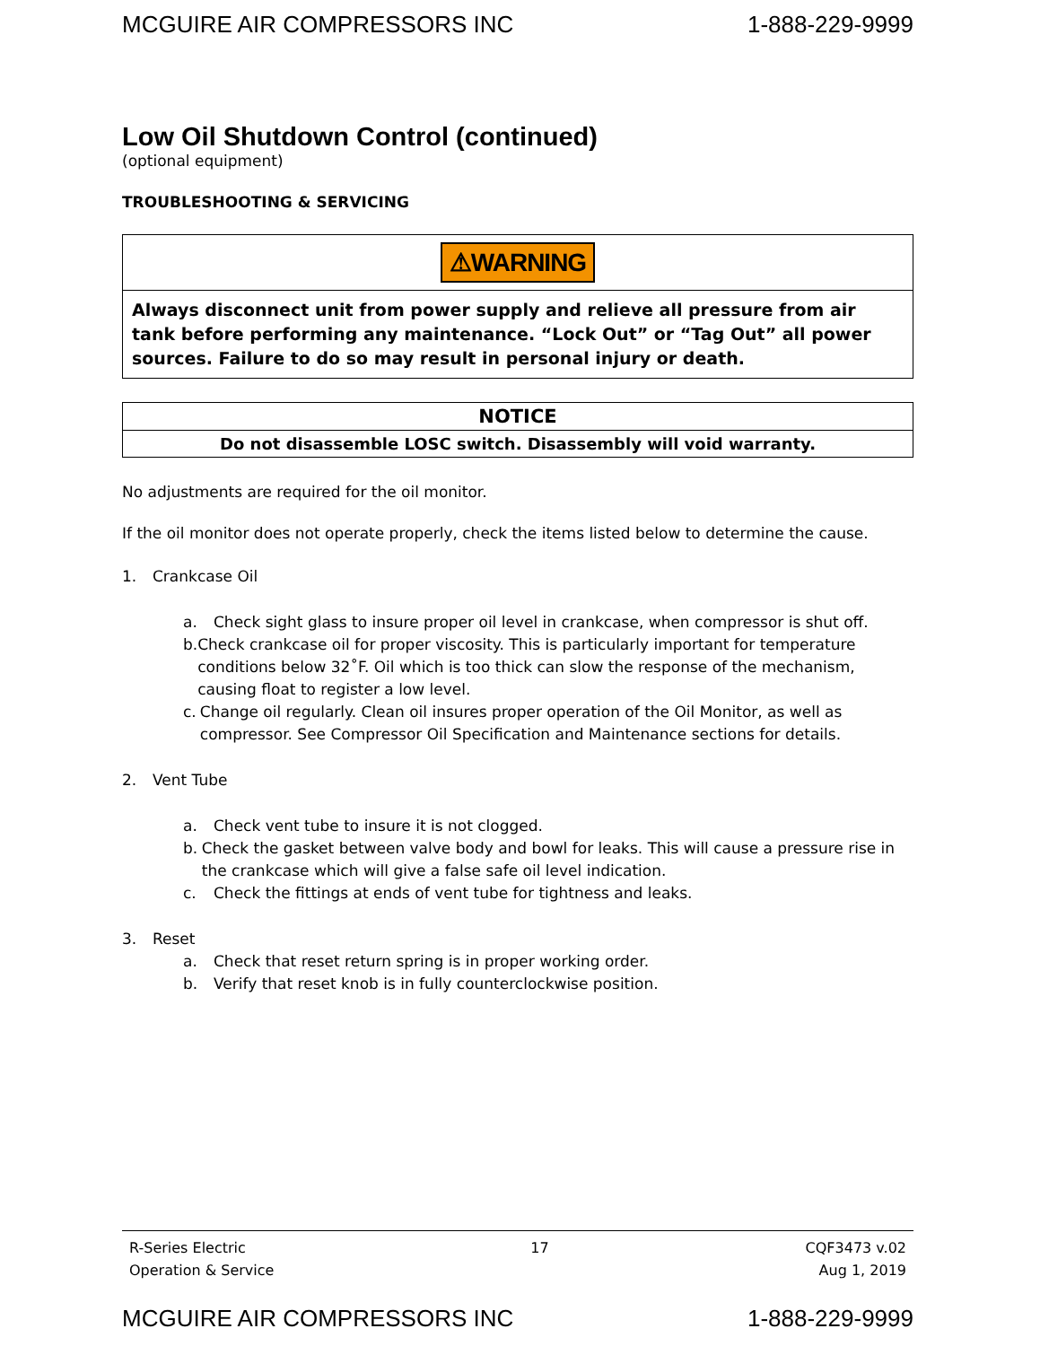MCGUIRE AIR COMPRESSORS INC 1-888-229-9999
Low Oil Shutdown Control (continued)
(optional equipment)
TROUBLESHOOTING & SERVICING
⚠WARNING
Always disconnect unit from power supply and relieve all pressure from air tank before performing any maintenance. “Lock Out” or “Tag Out” all power sources. Failure to do so may result in personal injury or death.
NOTICE
Do not disassemble LOSC switch. Disassembly will void warranty.
No adjustments are required for the oil monitor.
If the oil monitor does not operate properly, check the items listed below to determine the cause.
1. Crankcase Oil
a. Check sight glass to insure proper oil level in crankcase, when compressor is shut off.
b. Check crankcase oil for proper viscosity. This is particularly important for temperature conditions below 32˚F. Oil which is too thick can slow the response of the mechanism, causing float to register a low level.
c. Change oil regularly. Clean oil insures proper operation of the Oil Monitor, as well as compressor. See Compressor Oil Specification and Maintenance sections for details.
2. Vent Tube
a. Check vent tube to insure it is not clogged.
b. Check the gasket between valve body and bowl for leaks. This will cause a pressure rise in the crankcase which will give a false safe oil level indication.
c. Check the fittings at ends of vent tube for tightness and leaks.
3. Reset
a. Check that reset return spring is in proper working order.
b. Verify that reset knob is in fully counterclockwise position.
R-Series Electric
Operation & Service 17 CQF3473 v.02
Aug 1, 2019
MCGUIRE AIR COMPRESSORS INC 1-888-229-9999